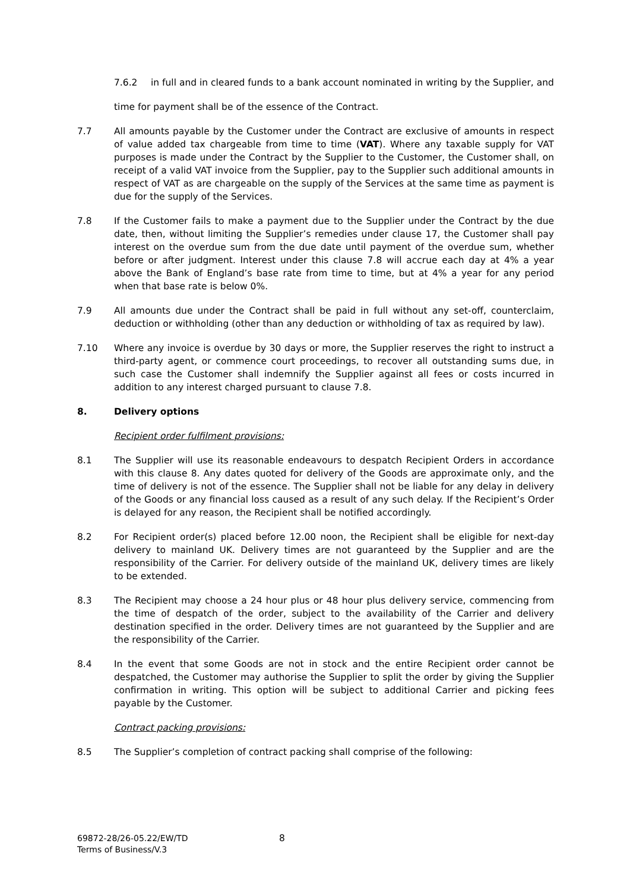7.6.2 in full and in cleared funds to a bank account nominated in writing by the Supplier, and
time for payment shall be of the essence of the Contract.
7.7 All amounts payable by the Customer under the Contract are exclusive of amounts in respect of value added tax chargeable from time to time (VAT). Where any taxable supply for VAT purposes is made under the Contract by the Supplier to the Customer, the Customer shall, on receipt of a valid VAT invoice from the Supplier, pay to the Supplier such additional amounts in respect of VAT as are chargeable on the supply of the Services at the same time as payment is due for the supply of the Services.
7.8 If the Customer fails to make a payment due to the Supplier under the Contract by the due date, then, without limiting the Supplier’s remedies under clause 17, the Customer shall pay interest on the overdue sum from the due date until payment of the overdue sum, whether before or after judgment. Interest under this clause 7.8 will accrue each day at 4% a year above the Bank of England’s base rate from time to time, but at 4% a year for any period when that base rate is below 0%.
7.9 All amounts due under the Contract shall be paid in full without any set-off, counterclaim, deduction or withholding (other than any deduction or withholding of tax as required by law).
7.10 Where any invoice is overdue by 30 days or more, the Supplier reserves the right to instruct a third-party agent, or commence court proceedings, to recover all outstanding sums due, in such case the Customer shall indemnify the Supplier against all fees or costs incurred in addition to any interest charged pursuant to clause 7.8.
8. Delivery options
Recipient order fulfilment provisions:
8.1 The Supplier will use its reasonable endeavours to despatch Recipient Orders in accordance with this clause 8. Any dates quoted for delivery of the Goods are approximate only, and the time of delivery is not of the essence. The Supplier shall not be liable for any delay in delivery of the Goods or any financial loss caused as a result of any such delay. If the Recipient’s Order is delayed for any reason, the Recipient shall be notified accordingly.
8.2 For Recipient order(s) placed before 12.00 noon, the Recipient shall be eligible for next-day delivery to mainland UK. Delivery times are not guaranteed by the Supplier and are the responsibility of the Carrier. For delivery outside of the mainland UK, delivery times are likely to be extended.
8.3 The Recipient may choose a 24 hour plus or 48 hour plus delivery service, commencing from the time of despatch of the order, subject to the availability of the Carrier and delivery destination specified in the order. Delivery times are not guaranteed by the Supplier and are the responsibility of the Carrier.
8.4 In the event that some Goods are not in stock and the entire Recipient order cannot be despatched, the Customer may authorise the Supplier to split the order by giving the Supplier confirmation in writing. This option will be subject to additional Carrier and picking fees payable by the Customer.
Contract packing provisions:
8.5 The Supplier’s completion of contract packing shall comprise of the following:
69872-28/26-05.22/EW/TD
Terms of Business/V.3
8